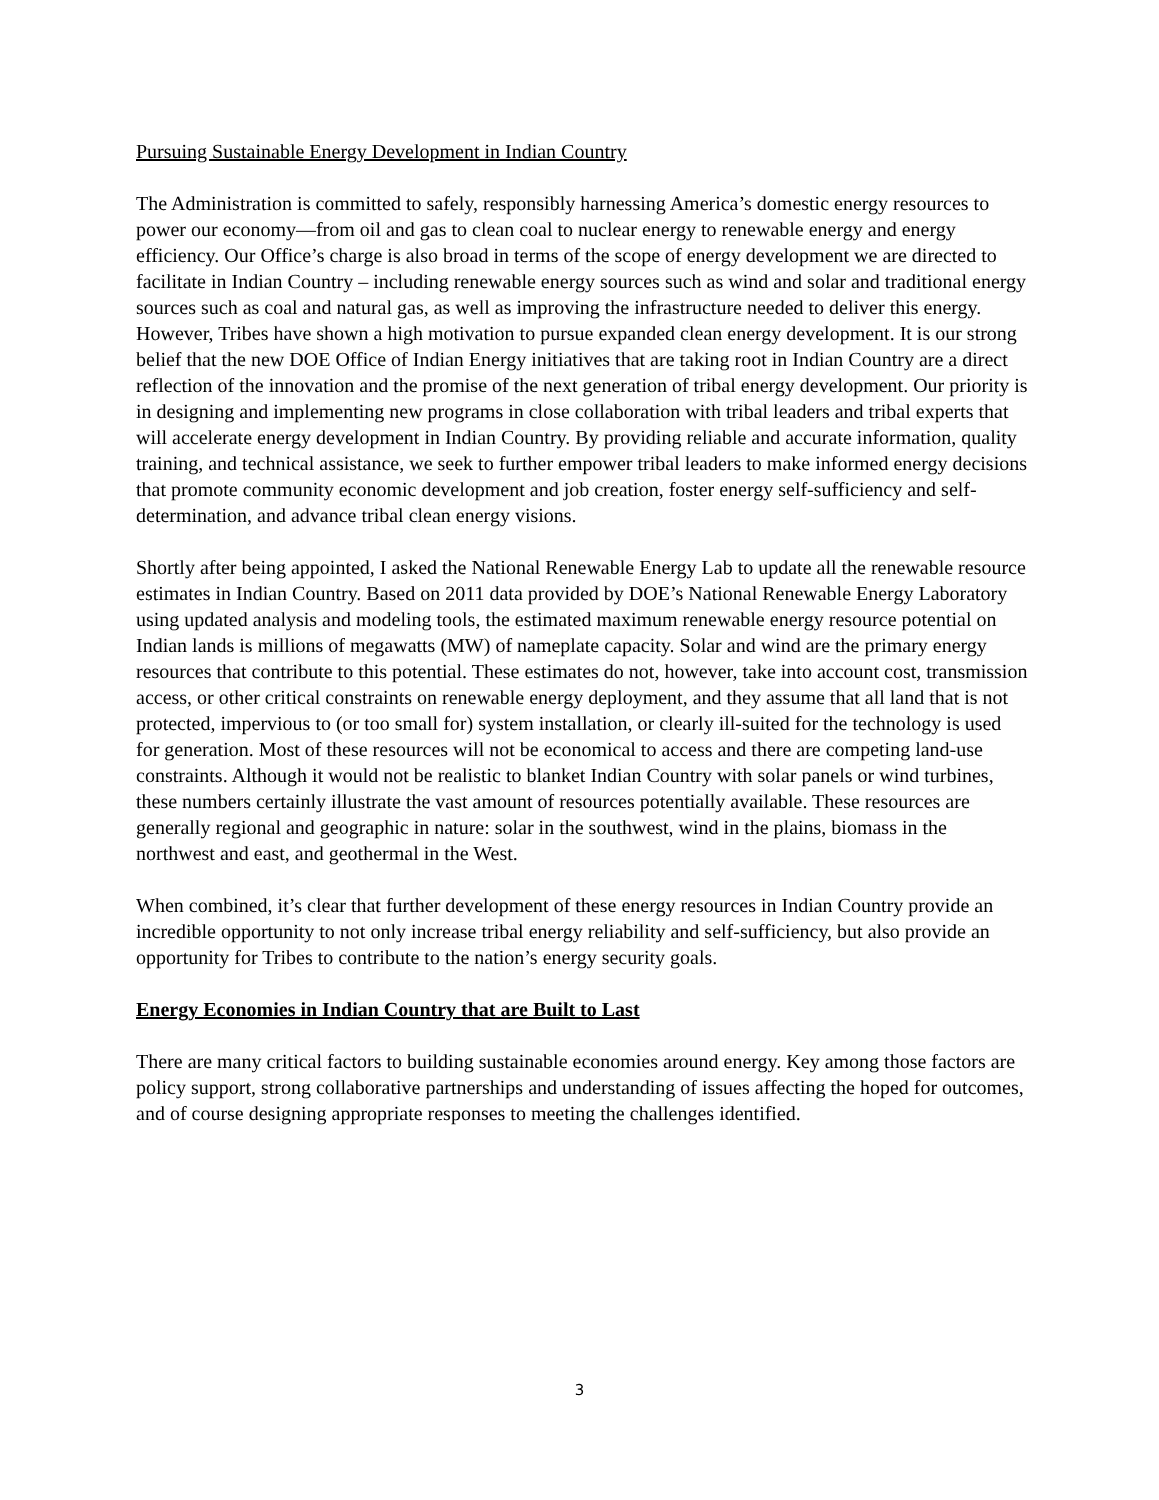Pursuing Sustainable Energy Development in Indian Country
The Administration is committed to safely, responsibly harnessing America’s domestic energy resources to power our economy—from oil and gas to clean coal to nuclear energy to renewable energy and energy efficiency. Our Office’s charge is also broad in terms of the scope of energy development we are directed to facilitate in Indian Country – including renewable energy sources such as wind and solar and traditional energy sources such as coal and natural gas, as well as improving the infrastructure needed to deliver this energy. However, Tribes have shown a high motivation to pursue expanded clean energy development. It is our strong belief that the new DOE Office of Indian Energy initiatives that are taking root in Indian Country are a direct reflection of the innovation and the promise of the next generation of tribal energy development. Our priority is in designing and implementing new programs in close collaboration with tribal leaders and tribal experts that will accelerate energy development in Indian Country. By providing reliable and accurate information, quality training, and technical assistance, we seek to further empower tribal leaders to make informed energy decisions that promote community economic development and job creation, foster energy self-sufficiency and self-determination, and advance tribal clean energy visions.
Shortly after being appointed, I asked the National Renewable Energy Lab to update all the renewable resource estimates in Indian Country. Based on 2011 data provided by DOE’s National Renewable Energy Laboratory using updated analysis and modeling tools, the estimated maximum renewable energy resource potential on Indian lands is millions of megawatts (MW) of nameplate capacity. Solar and wind are the primary energy resources that contribute to this potential. These estimates do not, however, take into account cost, transmission access, or other critical constraints on renewable energy deployment, and they assume that all land that is not protected, impervious to (or too small for) system installation, or clearly ill-suited for the technology is used for generation. Most of these resources will not be economical to access and there are competing land-use constraints. Although it would not be realistic to blanket Indian Country with solar panels or wind turbines, these numbers certainly illustrate the vast amount of resources potentially available. These resources are generally regional and geographic in nature: solar in the southwest, wind in the plains, biomass in the northwest and east, and geothermal in the West.
When combined, it’s clear that further development of these energy resources in Indian Country provide an incredible opportunity to not only increase tribal energy reliability and self-sufficiency, but also provide an opportunity for Tribes to contribute to the nation’s energy security goals.
Energy Economies in Indian Country that are Built to Last
There are many critical factors to building sustainable economies around energy. Key among those factors are policy support, strong collaborative partnerships and understanding of issues affecting the hoped for outcomes, and of course designing appropriate responses to meeting the challenges identified.
3